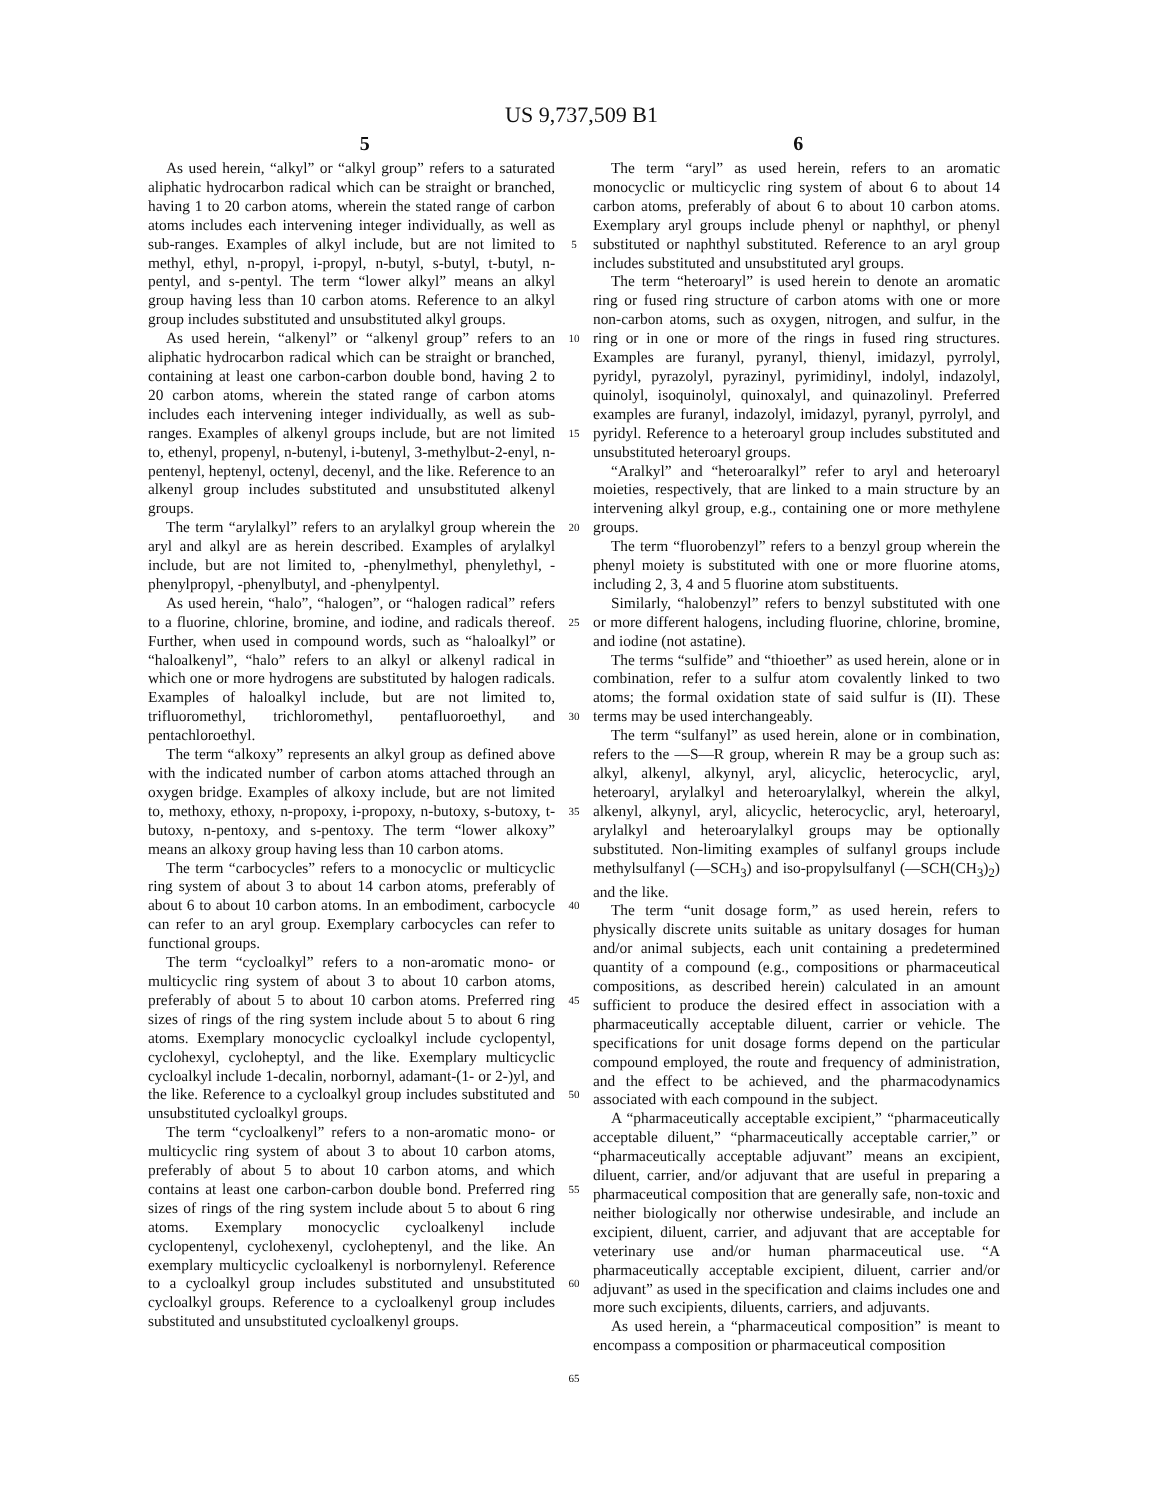US 9,737,509 B1
5 6
As used herein, “alkyl” or “alkyl group” refers to a saturated aliphatic hydrocarbon radical which can be straight or branched, having 1 to 20 carbon atoms, wherein the stated range of carbon atoms includes each intervening integer individually, as well as sub-ranges. Examples of alkyl include, but are not limited to methyl, ethyl, n-propyl, i-propyl, n-butyl, s-butyl, t-butyl, n-pentyl, and s-pentyl. The term “lower alkyl” means an alkyl group having less than 10 carbon atoms. Reference to an alkyl group includes substituted and unsubstituted alkyl groups.
As used herein, “alkenyl” or “alkenyl group” refers to an aliphatic hydrocarbon radical which can be straight or branched, containing at least one carbon-carbon double bond, having 2 to 20 carbon atoms, wherein the stated range of carbon atoms includes each intervening integer individually, as well as sub-ranges. Examples of alkenyl groups include, but are not limited to, ethenyl, propenyl, n-butenyl, i-butenyl, 3-methylbut-2-enyl, n-pentenyl, heptenyl, octenyl, decenyl, and the like. Reference to an alkenyl group includes substituted and unsubstituted alkenyl groups.
The term “arylalkyl” refers to an arylalkyl group wherein the aryl and alkyl are as herein described. Examples of arylalkyl include, but are not limited to, -phenylmethyl, phenylethyl, -phenylpropyl, -phenylbutyl, and -phenylpentyl.
As used herein, “halo”, “halogen”, or “halogen radical” refers to a fluorine, chlorine, bromine, and iodine, and radicals thereof. Further, when used in compound words, such as “haloalkyl” or “haloalkenyl”, “halo” refers to an alkyl or alkenyl radical in which one or more hydrogens are substituted by halogen radicals. Examples of haloalkyl include, but are not limited to, trifluoromethyl, trichloromethyl, pentafluoroethyl, and pentachloroethyl.
The term “alkoxy” represents an alkyl group as defined above with the indicated number of carbon atoms attached through an oxygen bridge. Examples of alkoxy include, but are not limited to, methoxy, ethoxy, n-propoxy, i-propoxy, n-butoxy, s-butoxy, t-butoxy, n-pentoxy, and s-pentoxy. The term “lower alkoxy” means an alkoxy group having less than 10 carbon atoms.
The term “carbocycles” refers to a monocyclic or multicyclic ring system of about 3 to about 14 carbon atoms, preferably of about 6 to about 10 carbon atoms. In an embodiment, carbocycle can refer to an aryl group. Exemplary carbocycles can refer to functional groups.
The term “cycloalkyl” refers to a non-aromatic mono- or multicyclic ring system of about 3 to about 10 carbon atoms, preferably of about 5 to about 10 carbon atoms. Preferred ring sizes of rings of the ring system include about 5 to about 6 ring atoms. Exemplary monocyclic cycloalkyl include cyclopentyl, cyclohexyl, cycloheptyl, and the like. Exemplary multicyclic cycloalkyl include 1-decalin, norbornyl, adamant-(1- or 2-)yl, and the like. Reference to a cycloalkyl group includes substituted and unsubstituted cycloalkyl groups.
The term “cycloalkenyl” refers to a non-aromatic mono- or multicyclic ring system of about 3 to about 10 carbon atoms, preferably of about 5 to about 10 carbon atoms, and which contains at least one carbon-carbon double bond. Preferred ring sizes of rings of the ring system include about 5 to about 6 ring atoms. Exemplary monocyclic cycloalkenyl include cyclopentenyl, cyclohexenyl, cycloheptenyl, and the like. An exemplary multicyclic cycloalkenyl is norbornylenyl. Reference to a cycloalkyl group includes substituted and unsubstituted cycloalkyl groups. Reference to a cycloalkenyl group includes substituted and unsubstituted cycloalkenyl groups.
5
10
15
20
25
30
35
40
45
50
55
60
65
The term “aryl” as used herein, refers to an aromatic monocyclic or multicyclic ring system of about 6 to about 14 carbon atoms, preferably of about 6 to about 10 carbon atoms. Exemplary aryl groups include phenyl or naphthyl, or phenyl substituted or naphthyl substituted. Reference to an aryl group includes substituted and unsubstituted aryl groups.
The term “heteroaryl” is used herein to denote an aromatic ring or fused ring structure of carbon atoms with one or more non-carbon atoms, such as oxygen, nitrogen, and sulfur, in the ring or in one or more of the rings in fused ring structures. Examples are furanyl, pyranyl, thienyl, imidazyl, pyrrolyl, pyridyl, pyrazolyl, pyrazinyl, pyrimidinyl, indolyl, indazolyl, quinolyl, isoquinolyl, quinoxalyl, and quinazolinyl. Preferred examples are furanyl, indazolyl, imidazyl, pyranyl, pyrrolyl, and pyridyl. Reference to a heteroaryl group includes substituted and unsubstituted heteroaryl groups.
“Aralkyl” and “heteroaralkyl” refer to aryl and heteroaryl moieties, respectively, that are linked to a main structure by an intervening alkyl group, e.g., containing one or more methylene groups.
The term “fluorobenzyl” refers to a benzyl group wherein the phenyl moiety is substituted with one or more fluorine atoms, including 2, 3, 4 and 5 fluorine atom substituents.
Similarly, “halobenzyl” refers to benzyl substituted with one or more different halogens, including fluorine, chlorine, bromine, and iodine (not astatine).
The terms “sulfide” and “thioether” as used herein, alone or in combination, refer to a sulfur atom covalently linked to two atoms; the formal oxidation state of said sulfur is (II). These terms may be used interchangeably.
The term “sulfanyl” as used herein, alone or in combination, refers to the —S—R group, wherein R may be a group such as: alkyl, alkenyl, alkynyl, aryl, alicyclic, heterocyclic, aryl, heteroaryl, arylalkyl and heteroarylalkyl, wherein the alkyl, alkenyl, alkynyl, aryl, alicyclic, heterocyclic, aryl, heteroaryl, arylalkyl and heteroarylalkyl groups may be optionally substituted. Non-limiting examples of sulfanyl groups include methylsulfanyl (—SCH<sub>3</sub>) and iso-propylsulfanyl (—SCH(CH<sub>3</sub>)<sub>2</sub>) and the like.
The term “unit dosage form,” as used herein, refers to physically discrete units suitable as unitary dosages for human and/or animal subjects, each unit containing a predetermined quantity of a compound (e.g., compositions or pharmaceutical compositions, as described herein) calculated in an amount sufficient to produce the desired effect in association with a pharmaceutically acceptable diluent, carrier or vehicle. The specifications for unit dosage forms depend on the particular compound employed, the route and frequency of administration, and the effect to be achieved, and the pharmacodynamics associated with each compound in the subject.
A “pharmaceutically acceptable excipient,” “pharmaceutically acceptable diluent,” “pharmaceutically acceptable carrier,” or “pharmaceutically acceptable adjuvant” means an excipient, diluent, carrier, and/or adjuvant that are useful in preparing a pharmaceutical composition that are generally safe, non-toxic and neither biologically nor otherwise undesirable, and include an excipient, diluent, carrier, and adjuvant that are acceptable for veterinary use and/or human pharmaceutical use. “A pharmaceutically acceptable excipient, diluent, carrier and/or adjuvant” as used in the specification and claims includes one and more such excipients, diluents, carriers, and adjuvants.
As used herein, a “pharmaceutical composition” is meant to encompass a composition or pharmaceutical composition